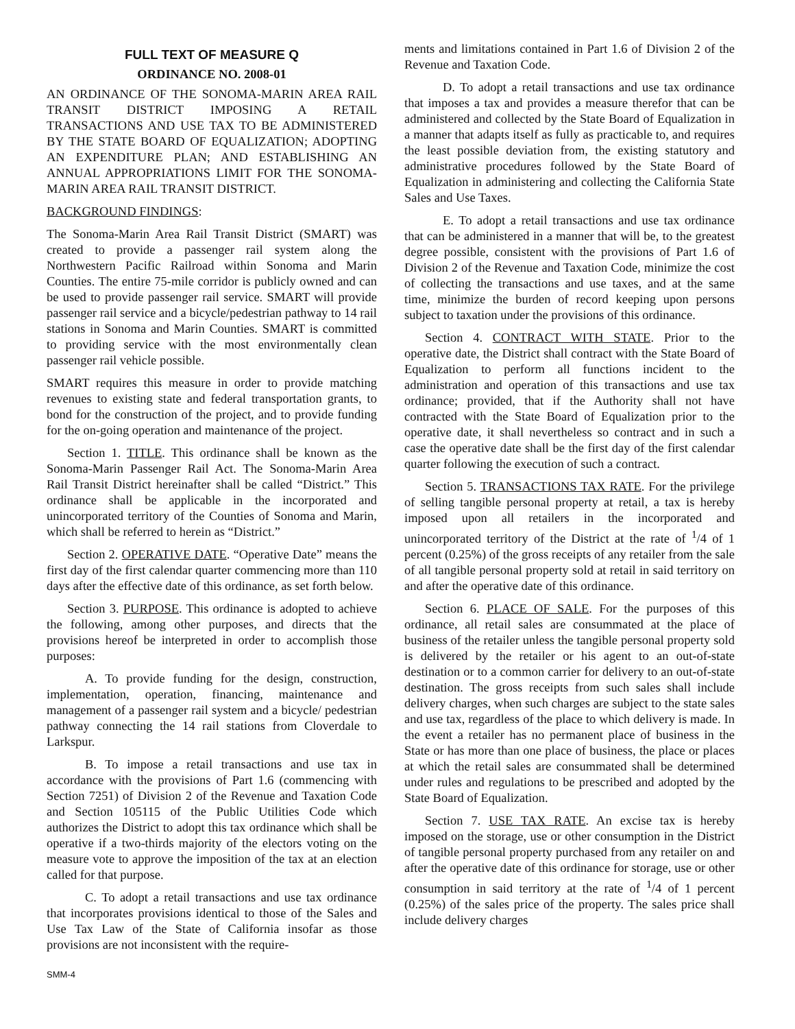FULL TEXT OF MEASURE Q
ORDINANCE NO. 2008-01
AN ORDINANCE OF THE SONOMA-MARIN AREA RAIL TRANSIT DISTRICT IMPOSING A RETAIL TRANSACTIONS AND USE TAX TO BE ADMINISTERED BY THE STATE BOARD OF EQUALIZATION; ADOPTING AN EXPENDITURE PLAN; AND ESTABLISHING AN ANNUAL APPROPRIATIONS LIMIT FOR THE SONOMA-MARIN AREA RAIL TRANSIT DISTRICT.
BACKGROUND FINDINGS:
The Sonoma-Marin Area Rail Transit District (SMART) was created to provide a passenger rail system along the Northwestern Pacific Railroad within Sonoma and Marin Counties. The entire 75-mile corridor is publicly owned and can be used to provide passenger rail service. SMART will provide passenger rail service and a bicycle/pedestrian pathway to 14 rail stations in Sonoma and Marin Counties. SMART is committed to providing service with the most environmentally clean passenger rail vehicle possible.
SMART requires this measure in order to provide matching revenues to existing state and federal transportation grants, to bond for the construction of the project, and to provide funding for the on-going operation and maintenance of the project.
Section 1. TITLE. This ordinance shall be known as the Sonoma-Marin Passenger Rail Act. The Sonoma-Marin Area Rail Transit District hereinafter shall be called “District.” This ordinance shall be applicable in the incorporated and unincorporated territory of the Counties of Sonoma and Marin, which shall be referred to herein as “District.”
Section 2. OPERATIVE DATE. “Operative Date” means the first day of the first calendar quarter commencing more than 110 days after the effective date of this ordinance, as set forth below.
Section 3. PURPOSE. This ordinance is adopted to achieve the following, among other purposes, and directs that the provisions hereof be interpreted in order to accomplish those purposes:
A. To provide funding for the design, construction, implementation, operation, financing, maintenance and management of a passenger rail system and a bicycle/ pedestrian pathway connecting the 14 rail stations from Cloverdale to Larkspur.
B. To impose a retail transactions and use tax in accordance with the provisions of Part 1.6 (commencing with Section 7251) of Division 2 of the Revenue and Taxation Code and Section 105115 of the Public Utilities Code which authorizes the District to adopt this tax ordinance which shall be operative if a two-thirds majority of the electors voting on the measure vote to approve the imposition of the tax at an election called for that purpose.
C. To adopt a retail transactions and use tax ordinance that incorporates provisions identical to those of the Sales and Use Tax Law of the State of California insofar as those provisions are not inconsistent with the require-
ments and limitations contained in Part 1.6 of Division 2 of the Revenue and Taxation Code.
D. To adopt a retail transactions and use tax ordinance that imposes a tax and provides a measure therefor that can be administered and collected by the State Board of Equalization in a manner that adapts itself as fully as practicable to, and requires the least possible deviation from, the existing statutory and administrative procedures followed by the State Board of Equalization in administering and collecting the California State Sales and Use Taxes.
E. To adopt a retail transactions and use tax ordinance that can be administered in a manner that will be, to the greatest degree possible, consistent with the provisions of Part 1.6 of Division 2 of the Revenue and Taxation Code, minimize the cost of collecting the transactions and use taxes, and at the same time, minimize the burden of record keeping upon persons subject to taxation under the provisions of this ordinance.
Section 4. CONTRACT WITH STATE. Prior to the operative date, the District shall contract with the State Board of Equalization to perform all functions incident to the administration and operation of this transactions and use tax ordinance; provided, that if the Authority shall not have contracted with the State Board of Equalization prior to the operative date, it shall nevertheless so contract and in such a case the operative date shall be the first day of the first calendar quarter following the execution of such a contract.
Section 5. TRANSACTIONS TAX RATE. For the privilege of selling tangible personal property at retail, a tax is hereby imposed upon all retailers in the incorporated and unincorporated territory of the District at the rate of <sup>1</sup>/4 of 1 percent (0.25%) of the gross receipts of any retailer from the sale of all tangible personal property sold at retail in said territory on and after the operative date of this ordinance.
Section 6. PLACE OF SALE. For the purposes of this ordinance, all retail sales are consummated at the place of business of the retailer unless the tangible personal property sold is delivered by the retailer or his agent to an out-of-state destination or to a common carrier for delivery to an out-of-state destination. The gross receipts from such sales shall include delivery charges, when such charges are subject to the state sales and use tax, regardless of the place to which delivery is made. In the event a retailer has no permanent place of business in the State or has more than one place of business, the place or places at which the retail sales are consummated shall be determined under rules and regulations to be prescribed and adopted by the State Board of Equalization.
Section 7. USE TAX RATE. An excise tax is hereby imposed on the storage, use or other consumption in the District of tangible personal property purchased from any retailer on and after the operative date of this ordinance for storage, use or other consumption in said territory at the rate of <sup>1</sup>/4 of 1 percent (0.25%) of the sales price of the property. The sales price shall include delivery charges
SMM-4